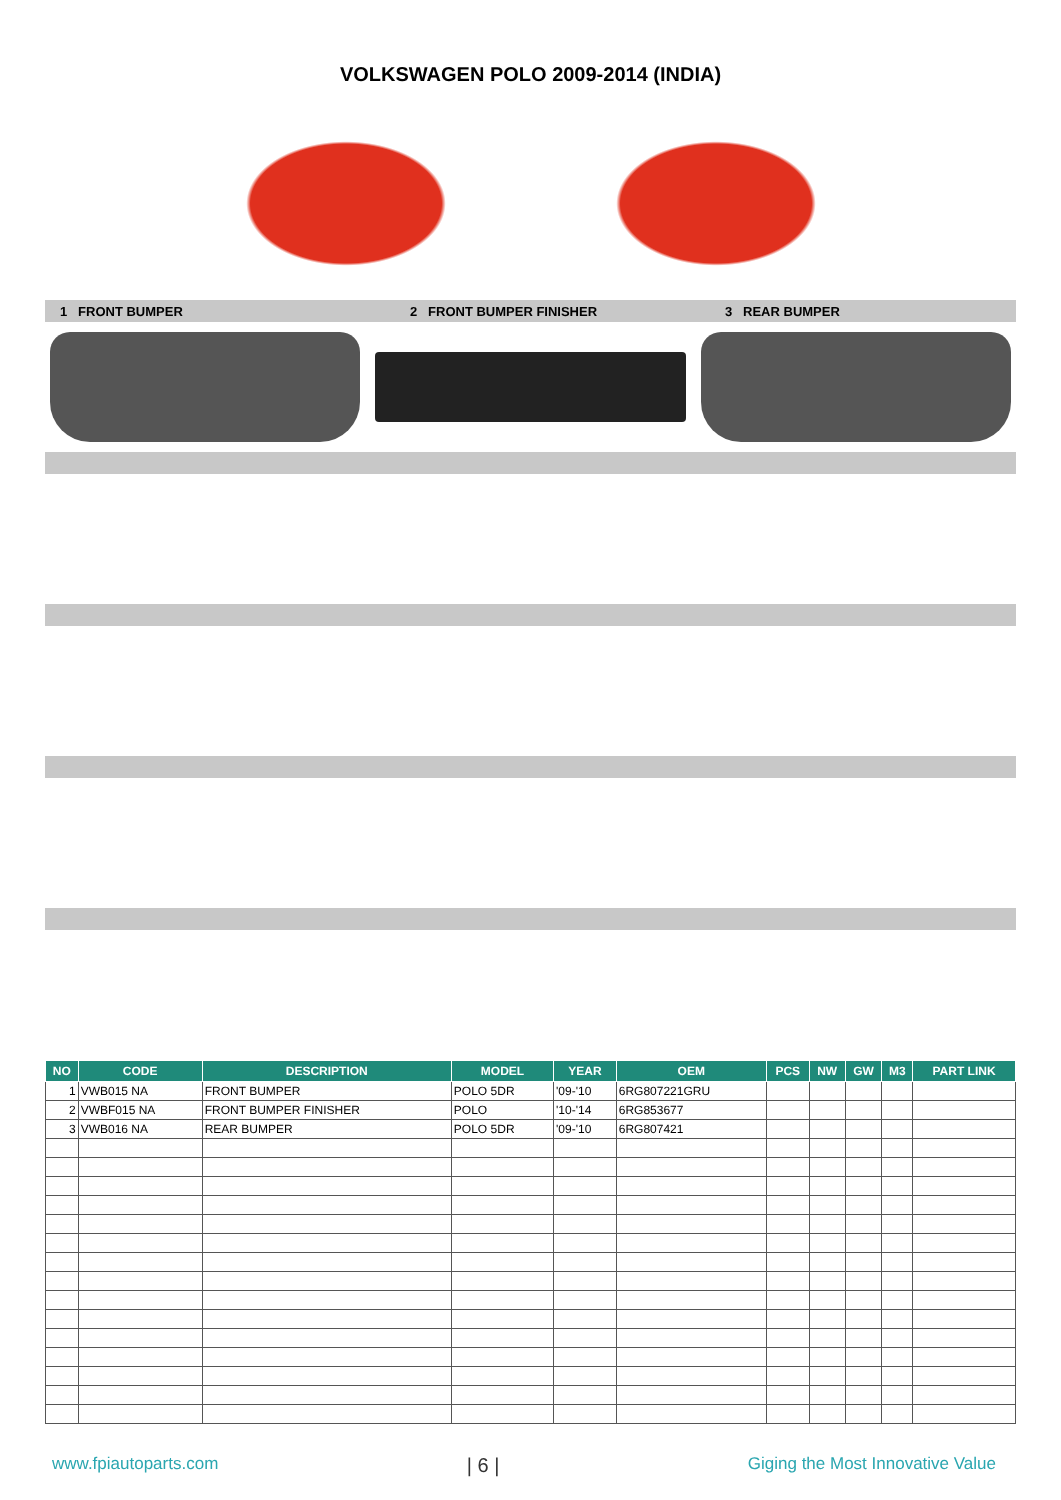VOLKSWAGEN POLO 2009-2014 (INDIA)
1 FRONT BUMPER 2 FRONT BUMPER FINISHER 3 REAR BUMPER
| NO | CODE | DESCRIPTION | MODEL | YEAR | OEM | PCS | NW | GW | M3 | PART LINK |
| --- | --- | --- | --- | --- | --- | --- | --- | --- | --- | --- |
| 1 | VWB015 NA | FRONT BUMPER | POLO 5DR | '09-'10 | 6RG807221GRU | | | | | |
| 2 | VWBF015 NA | FRONT BUMPER FINISHER | POLO | '10-'14 | 6RG853677 | | | | | |
| 3 | VWB016 NA | REAR BUMPER | POLO 5DR | '09-'10 | 6RG807421 | | | | | |
www.fpiautoparts.com | 6 | Giging the Most Innovative Value